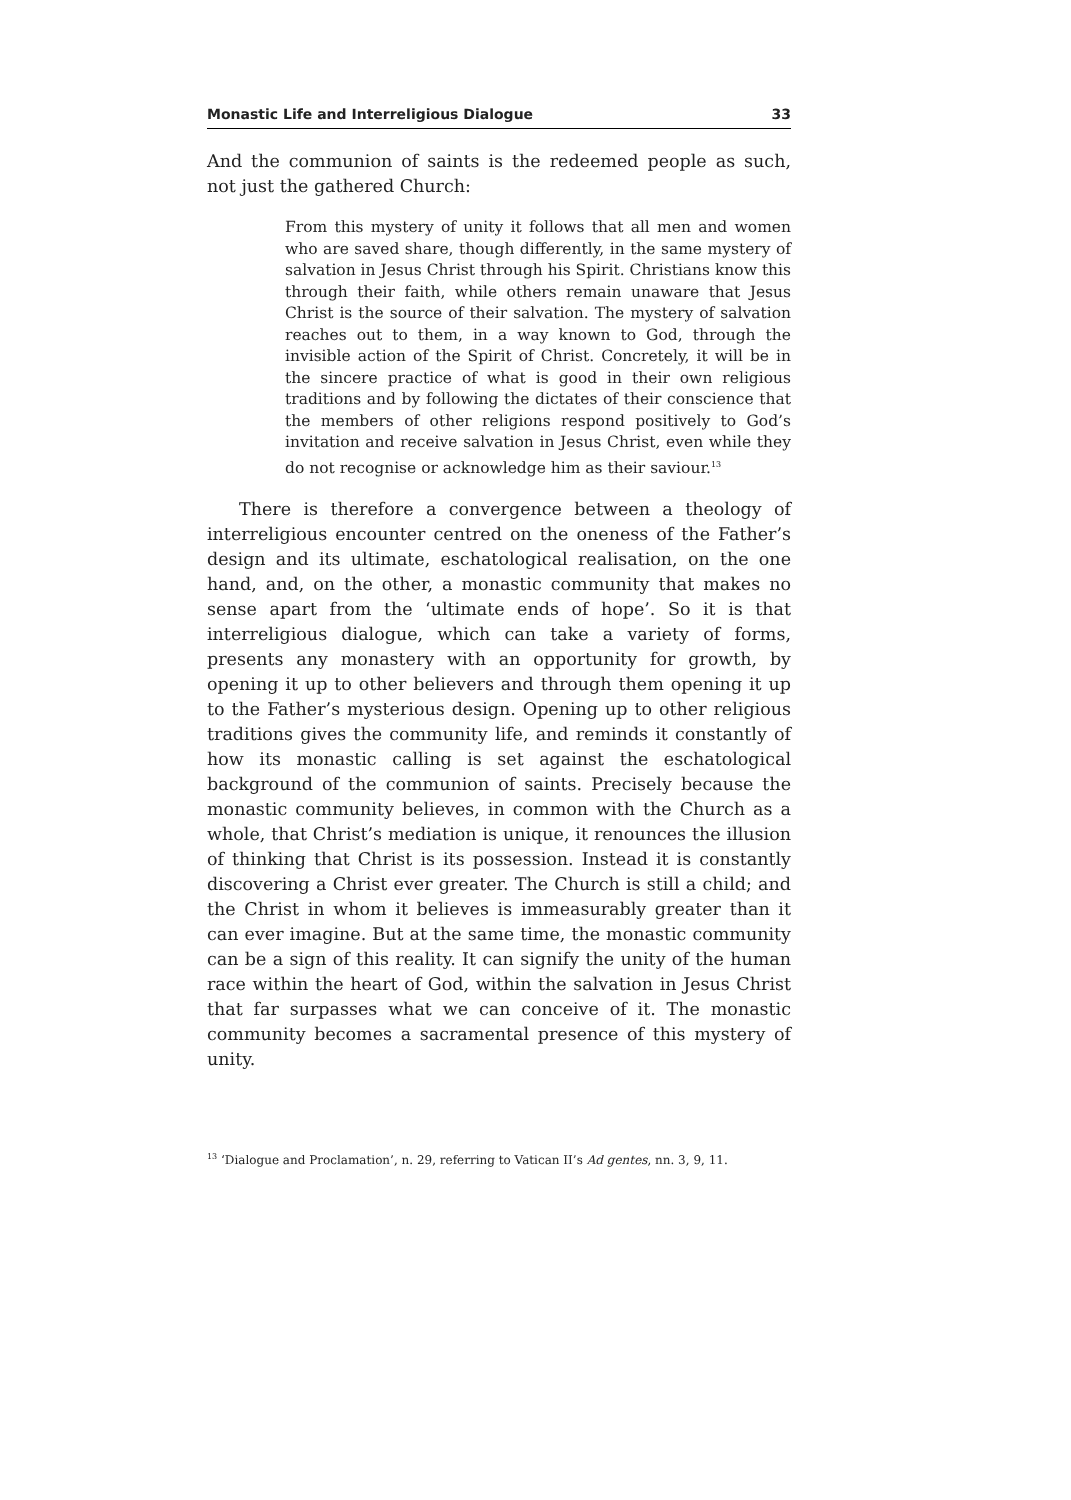Monastic Life and Interreligious Dialogue 33
And the communion of saints is the redeemed people as such, not just the gathered Church:
From this mystery of unity it follows that all men and women who are saved share, though differently, in the same mystery of salvation in Jesus Christ through his Spirit. Christians know this through their faith, while others remain unaware that Jesus Christ is the source of their salvation. The mystery of salvation reaches out to them, in a way known to God, through the invisible action of the Spirit of Christ. Concretely, it will be in the sincere practice of what is good in their own religious traditions and by following the dictates of their conscience that the members of other religions respond positively to God’s invitation and receive salvation in Jesus Christ, even while they do not recognise or acknowledge him as their saviour.<sup>13</sup>
There is therefore a convergence between a theology of interreligious encounter centred on the oneness of the Father’s design and its ultimate, eschatological realisation, on the one hand, and, on the other, a monastic community that makes no sense apart from the ‘ultimate ends of hope’. So it is that interreligious dialogue, which can take a variety of forms, presents any monastery with an opportunity for growth, by opening it up to other believers and through them opening it up to the Father’s mysterious design. Opening up to other religious traditions gives the community life, and reminds it constantly of how its monastic calling is set against the eschatological background of the communion of saints. Precisely because the monastic community believes, in common with the Church as a whole, that Christ’s mediation is unique, it renounces the illusion of thinking that Christ is its possession. Instead it is constantly discovering a Christ ever greater. The Church is still a child; and the Christ in whom it believes is immeasurably greater than it can ever imagine. But at the same time, the monastic community can be a sign of this reality. It can signify the unity of the human race within the heart of God, within the salvation in Jesus Christ that far surpasses what we can conceive of it. The monastic community becomes a sacramental presence of this mystery of unity.
<sup>13</sup> ‘Dialogue and Proclamation’, n. 29, referring to Vatican II’s Ad gentes, nn. 3, 9, 11.